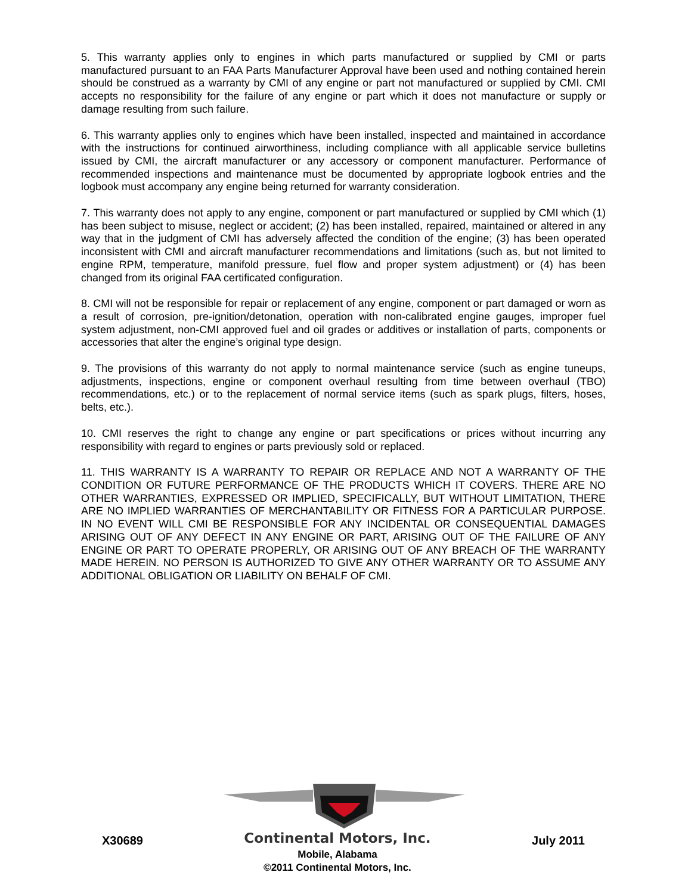5. This warranty applies only to engines in which parts manufactured or supplied by CMI or parts manufactured pursuant to an FAA Parts Manufacturer Approval have been used and nothing contained herein should be construed as a warranty by CMI of any engine or part not manufactured or supplied by CMI. CMI accepts no responsibility for the failure of any engine or part which it does not manufacture or supply or damage resulting from such failure.
6. This warranty applies only to engines which have been installed, inspected and maintained in accordance with the instructions for continued airworthiness, including compliance with all applicable service bulletins issued by CMI, the aircraft manufacturer or any accessory or component manufacturer. Performance of recommended inspections and maintenance must be documented by appropriate logbook entries and the logbook must accompany any engine being returned for warranty consideration.
7. This warranty does not apply to any engine, component or part manufactured or supplied by CMI which (1) has been subject to misuse, neglect or accident; (2) has been installed, repaired, maintained or altered in any way that in the judgment of CMI has adversely affected the condition of the engine; (3) has been operated inconsistent with CMI and aircraft manufacturer recommendations and limitations (such as, but not limited to engine RPM, temperature, manifold pressure, fuel flow and proper system adjustment) or (4) has been changed from its original FAA certificated configuration.
8. CMI will not be responsible for repair or replacement of any engine, component or part damaged or worn as a result of corrosion, pre-ignition/detonation, operation with non-calibrated engine gauges, improper fuel system adjustment, non-CMI approved fuel and oil grades or additives or installation of parts, components or accessories that alter the engine’s original type design.
9. The provisions of this warranty do not apply to normal maintenance service (such as engine tuneups, adjustments, inspections, engine or component overhaul resulting from time between overhaul (TBO) recommendations, etc.) or to the replacement of normal service items (such as spark plugs, filters, hoses, belts, etc.).
10. CMI reserves the right to change any engine or part specifications or prices without incurring any responsibility with regard to engines or parts previously sold or replaced.
11. THIS WARRANTY IS A WARRANTY TO REPAIR OR REPLACE AND NOT A WARRANTY OF THE CONDITION OR FUTURE PERFORMANCE OF THE PRODUCTS WHICH IT COVERS. THERE ARE NO OTHER WARRANTIES, EXPRESSED OR IMPLIED, SPECIFICALLY, BUT WITHOUT LIMITATION, THERE ARE NO IMPLIED WARRANTIES OF MERCHANTABILITY OR FITNESS FOR A PARTICULAR PURPOSE. IN NO EVENT WILL CMI BE RESPONSIBLE FOR ANY INCIDENTAL OR CONSEQUENTIAL DAMAGES ARISING OUT OF ANY DEFECT IN ANY ENGINE OR PART, ARISING OUT OF THE FAILURE OF ANY ENGINE OR PART TO OPERATE PROPERLY, OR ARISING OUT OF ANY BREACH OF THE WARRANTY MADE HEREIN. NO PERSON IS AUTHORIZED TO GIVE ANY OTHER WARRANTY OR TO ASSUME ANY ADDITIONAL OBLIGATION OR LIABILITY ON BEHALF OF CMI.
X30689
Continental Motors, Inc.
Mobile, Alabama
©2011 Continental Motors, Inc.
July 2011